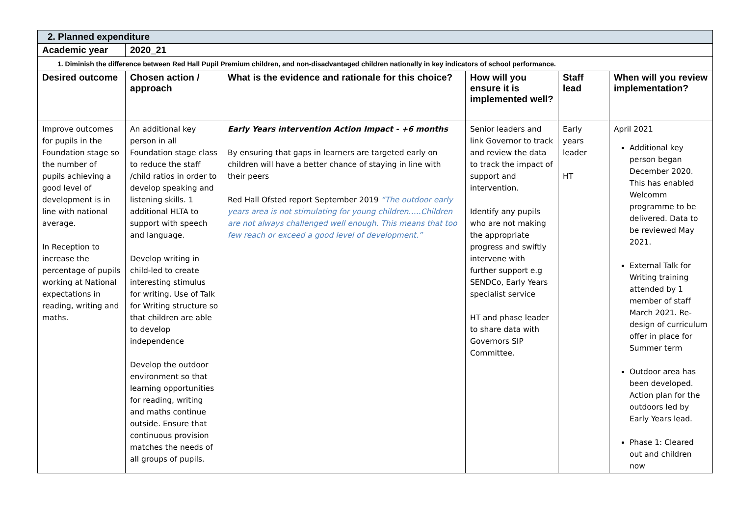| 2. Planned expenditure | | | | | |
| --- | --- | --- | --- | --- | --- |
| Academic year | 2020_21 | | | | |
| 1. Diminish the difference between Red Hall Pupil Premium children, and non-disadvantaged children nationally in key indicators of school performance. | | | | | |
| Desired outcome | Chosen action / approach | What is the evidence and rationale for this choice? | How will you ensure it is implemented well? | Staff lead | When will you review implementation? |
| Improve outcomes for pupils in the Foundation stage so the number of pupils achieving a good level of development is in line with national average. In Reception to increase the percentage of pupils working at National expectations in reading, writing and maths. | An additional key person in all Foundation stage class to reduce the staff /child ratios in order to develop speaking and listening skills. 1 additional HLTA to support with speech and language. Develop writing in child-led to create interesting stimulus for writing. Use of Talk for Writing structure so that children are able to develop independence Develop the outdoor environment so that learning opportunities for reading, writing and maths continue outside. Ensure that continuous provision matches the needs of all groups of pupils. | Early Years intervention Action Impact - +6 months By ensuring that gaps in learners are targeted early on children will have a better chance of staying in line with their peers Red Hall Ofsted report September 2019 “The outdoor early years area is not stimulating for young children…..Children are not always challenged well enough. This means that too few reach or exceed a good level of development.” | Senior leaders and link Governor to track and review the data to track the impact of support and intervention. Identify any pupils who are not making the appropriate progress and swiftly intervene with further support e.g SENDCo, Early Years specialist service HT and phase leader to share data with Governors SIP Committee. | Early years leader HT | April 2021 Additional key person began December 2020. This has enabled Welcomm programme to be delivered. Data to be reviewed May 2021. External Talk for Writing training attended by 1 member of staff March 2021. Re-design of curriculum offer in place for Summer term Outdoor area has been developed. Action plan for the outdoors led by Early Years lead. Phase 1: Cleared out and children now |